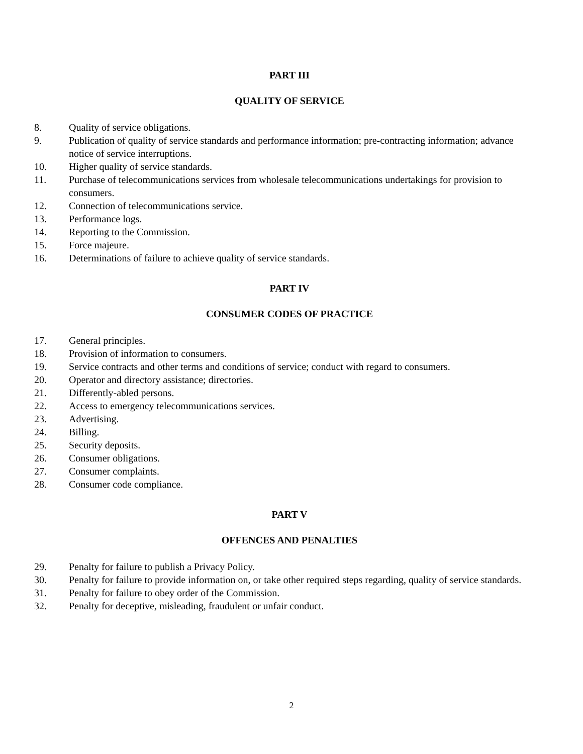PART III
QUALITY OF SERVICE
8. Quality of service obligations.
9. Publication of quality of service standards and performance information; pre-contracting information; advance notice of service interruptions.
10. Higher quality of service standards.
11. Purchase of telecommunications services from wholesale telecommunications undertakings for provision to consumers.
12. Connection of telecommunications service.
13. Performance logs.
14. Reporting to the Commission.
15. Force majeure.
16. Determinations of failure to achieve quality of service standards.
PART IV
CONSUMER CODES OF PRACTICE
17. General principles.
18. Provision of information to consumers.
19. Service contracts and other terms and conditions of service; conduct with regard to consumers.
20. Operator and directory assistance; directories.
21. Differently-abled persons.
22. Access to emergency telecommunications services.
23. Advertising.
24. Billing.
25. Security deposits.
26. Consumer obligations.
27. Consumer complaints.
28. Consumer code compliance.
PART V
OFFENCES AND PENALTIES
29. Penalty for failure to publish a Privacy Policy.
30. Penalty for failure to provide information on, or take other required steps regarding, quality of service standards.
31. Penalty for failure to obey order of the Commission.
32. Penalty for deceptive, misleading, fraudulent or unfair conduct.
2